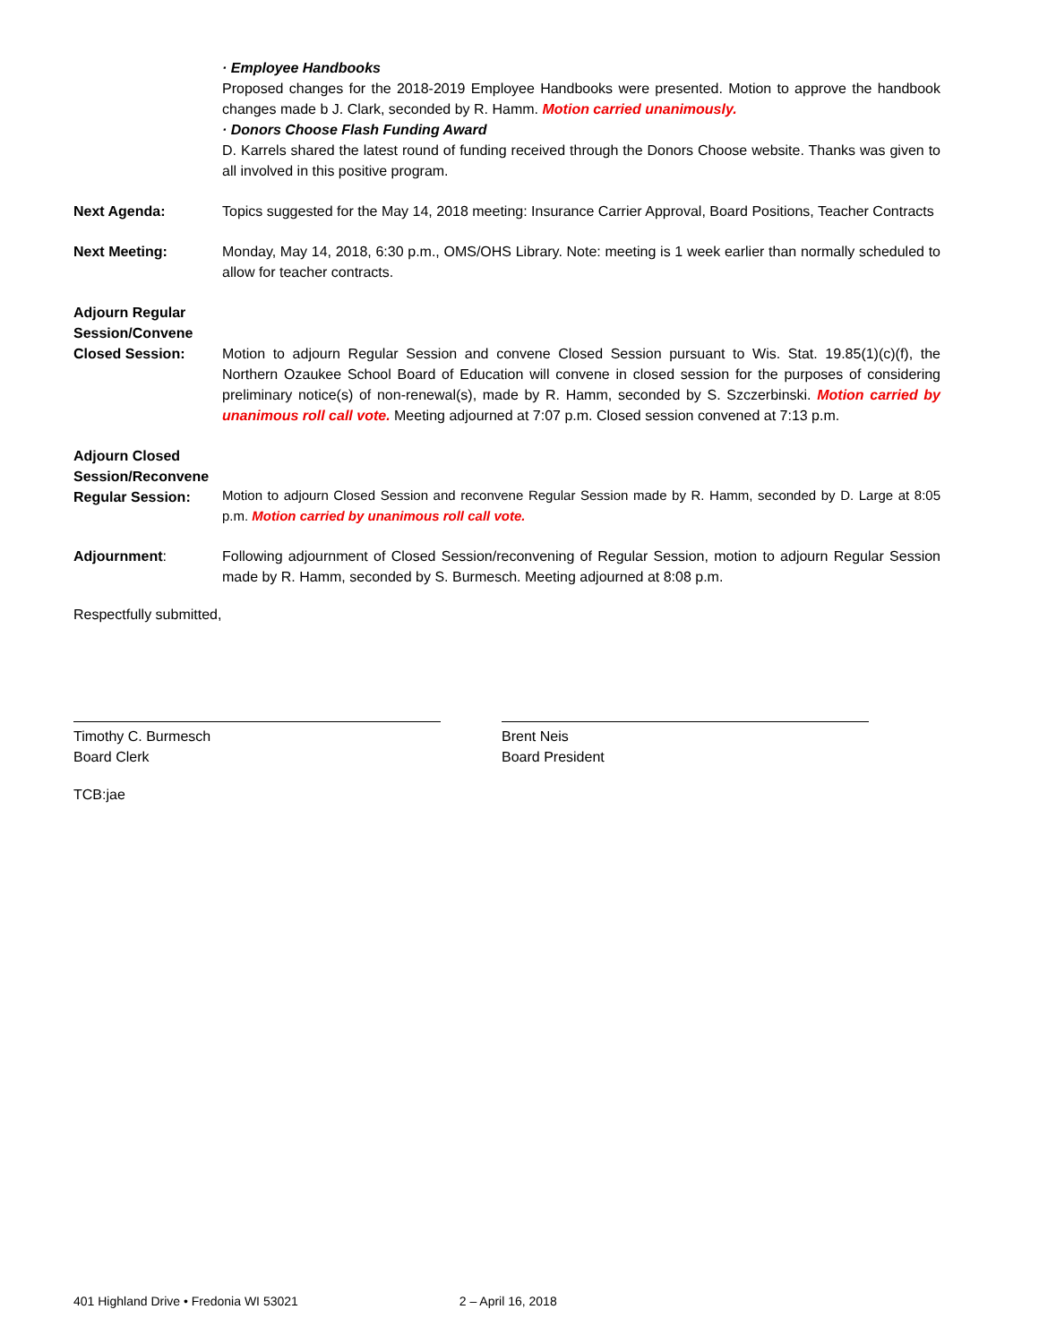· Employee Handbooks
Proposed changes for the 2018-2019 Employee Handbooks were presented. Motion to approve the handbook changes made b J. Clark, seconded by R. Hamm. Motion carried unanimously.
· Donors Choose Flash Funding Award
D. Karrels shared the latest round of funding received through the Donors Choose website. Thanks was given to all involved in this positive program.
Next Agenda: Topics suggested for the May 14, 2018 meeting: Insurance Carrier Approval, Board Positions, Teacher Contracts
Next Meeting: Monday, May 14, 2018, 6:30 p.m., OMS/OHS Library. Note: meeting is 1 week earlier than normally scheduled to allow for teacher contracts.
Adjourn Regular Session/Convene Closed Session:
Motion to adjourn Regular Session and convene Closed Session pursuant to Wis. Stat. 19.85(1)(c)(f), the Northern Ozaukee School Board of Education will convene in closed session for the purposes of considering preliminary notice(s) of non-renewal(s), made by R. Hamm, seconded by S. Szczerbinski. Motion carried by unanimous roll call vote. Meeting adjourned at 7:07 p.m. Closed session convened at 7:13 p.m.
Adjourn Closed Session/Reconvene Regular Session:
Motion to adjourn Closed Session and reconvene Regular Session made by R. Hamm, seconded by D. Large at 8:05 p.m. Motion carried by unanimous roll call vote.
Adjournment: Following adjournment of Closed Session/reconvening of Regular Session, motion to adjourn Regular Session made by R. Hamm, seconded by S. Burmesch. Meeting adjourned at 8:08 p.m.
Respectfully submitted,
Timothy C. Burmesch
Board Clerk
Brent Neis
Board President
TCB:jae
401 Highland Drive • Fredonia WI 53021 2 – April 16, 2018